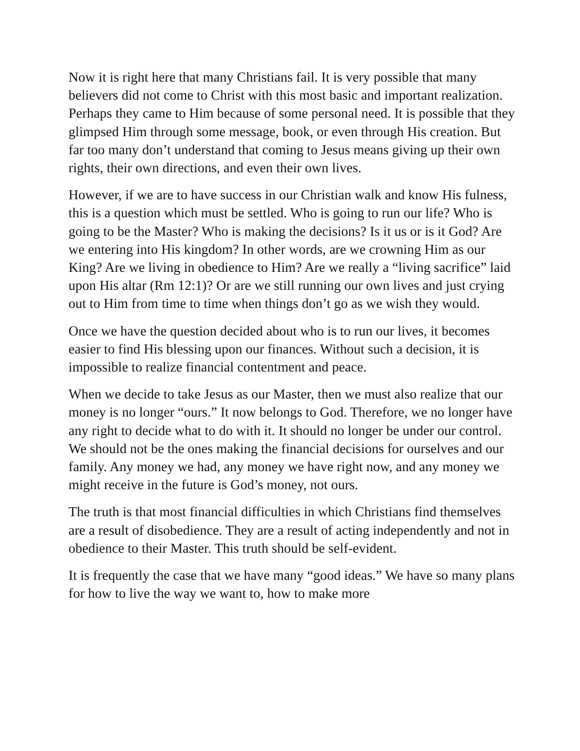Now it is right here that many Christians fail. It is very possible that many believers did not come to Christ with this most basic and important realization. Perhaps they came to Him because of some personal need. It is possible that they glimpsed Him through some message, book, or even through His creation. But far too many don’t understand that coming to Jesus means giving up their own rights, their own directions, and even their own lives.
However, if we are to have success in our Christian walk and know His fulness, this is a question which must be settled. Who is going to run our life? Who is going to be the Master? Who is making the decisions? Is it us or is it God? Are we entering into His kingdom? In other words, are we crowning Him as our King? Are we living in obedience to Him? Are we really a “living sacrifice” laid upon His altar (Rm 12:1)? Or are we still running our own lives and just crying out to Him from time to time when things don’t go as we wish they would.
Once we have the question decided about who is to run our lives, it becomes easier to find His blessing upon our finances. Without such a decision, it is impossible to realize financial contentment and peace.
When we decide to take Jesus as our Master, then we must also realize that our money is no longer “ours.” It now belongs to God. Therefore, we no longer have any right to decide what to do with it. It should no longer be under our control. We should not be the ones making the financial decisions for ourselves and our family. Any money we had, any money we have right now, and any money we might receive in the future is God’s money, not ours.
The truth is that most financial difficulties in which Christians find themselves are a result of disobedience. They are a result of acting independently and not in obedience to their Master. This truth should be self-evident.
It is frequently the case that we have many “good ideas.” We have so many plans for how to live the way we want to, how to make more